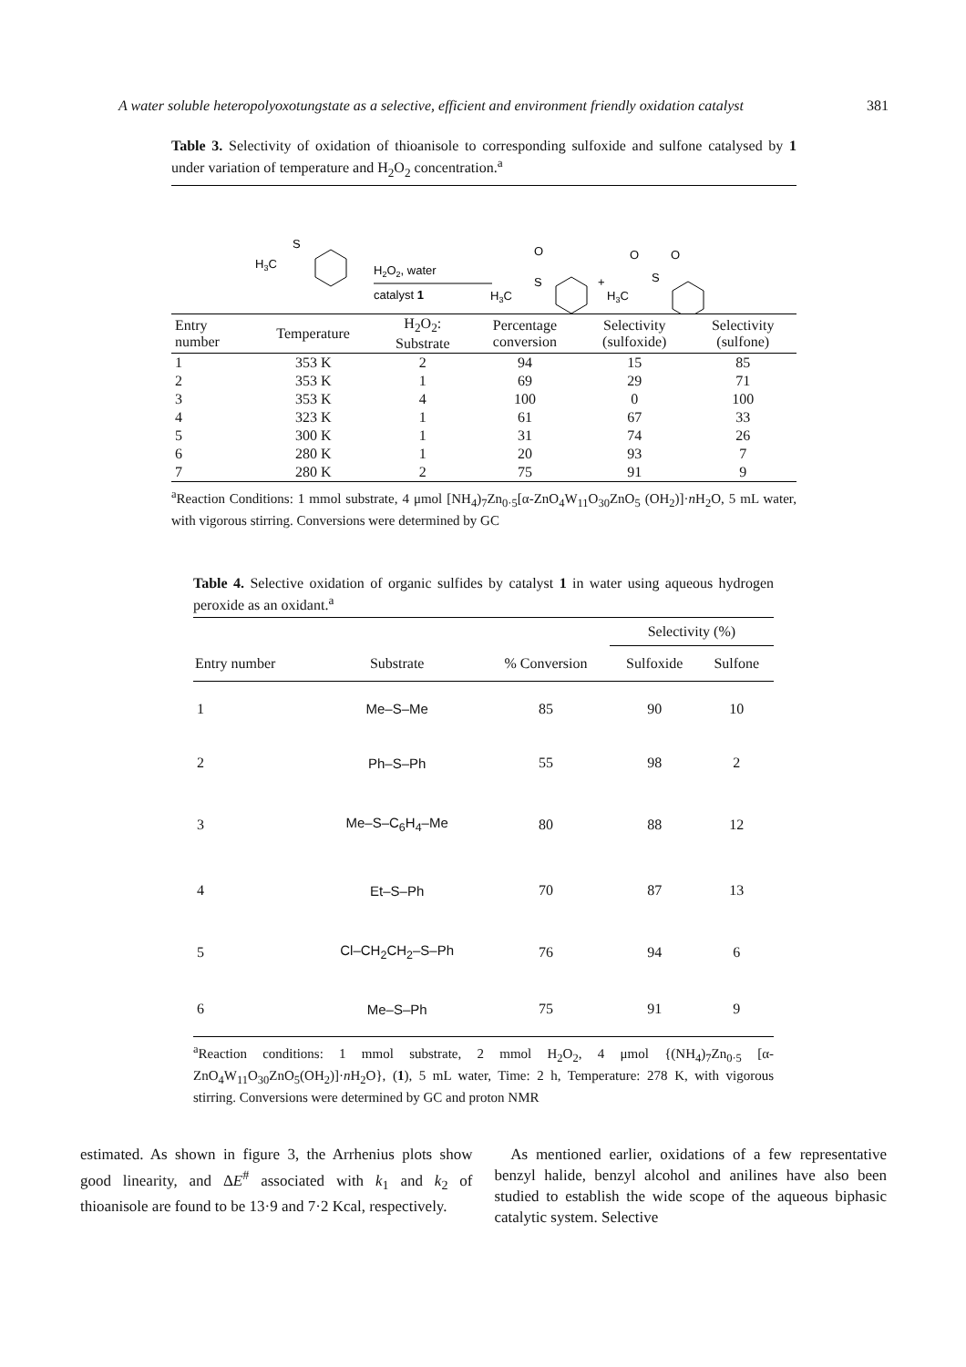A water soluble heteropolyoxotungstate as a selective, efficient and environment friendly oxidation catalyst 381
Table 3. Selectivity of oxidation of thioanisole to corresponding sulfoxide and sulfone catalysed by 1 under variation of temperature and H<sub>2</sub>O<sub>2</sub> concentration.<sup>a</sup>
H3C
S
H2O2, water
catalyst 1
H3C
S
O
+
H3C
S
O
O
| Entry number | Temperature | H<sub>2</sub>O<sub>2</sub>: Substrate | Percentage conversion | Selectivity (sulfoxide) | Selectivity (sulfone) |
| --- | --- | --- | --- | --- | --- |
| 1 | 353 K | 2 | 94 | 15 | 85 |
| 2 | 353 K | 1 | 69 | 29 | 71 |
| 3 | 353 K | 4 | 100 | 0 | 100 |
| 4 | 323 K | 1 | 61 | 67 | 33 |
| 5 | 300 K | 1 | 31 | 74 | 26 |
| 6 | 280 K | 1 | 20 | 93 | 7 |
| 7 | 280 K | 2 | 75 | 91 | 9 |
<sup>a</sup> Reaction Conditions: 1 mmol substrate, 4 μmol [NH<sub>4</sub>)<sub>7</sub>Zn<sub>0·5</sub>[α-ZnO<sub>4</sub>W<sub>11</sub>O<sub>30</sub>ZnO<sub>5</sub> (OH<sub>2</sub>)]·n H<sub>2</sub>O, 5 mL water, with vigorous stirring. Conversions were determined by GC
Table 4. Selective oxidation of organic sulfides by catalyst 1 in water using aqueous hydrogen peroxide as an oxidant.<sup>a</sup>
| | | | Selectivity (%) | |
| --- | --- | --- | --- | --- |
| Entry number | Substrate | % Conversion | Sulfoxide | Sulfone |
| 1 | Me–S–Me | 85 | 90 | 10 |
| 2 | Ph–S–Ph | 55 | 98 | 2 |
| 3 | Me–S–C<sub>6</sub>H<sub>4</sub>–Me | 80 | 88 | 12 |
| 4 | Et–S–Ph | 70 | 87 | 13 |
| 5 | Cl–CH<sub>2</sub>CH<sub>2</sub>–S–Ph | 76 | 94 | 6 |
| 6 | Me–S–Ph | 75 | 91 | 9 |
<sup>a</sup> Reaction conditions: 1 mmol substrate, 2 mmol H<sub>2</sub>O<sub>2</sub>, 4 μmol {(NH<sub>4</sub>)<sub>7</sub>Zn<sub>0·5</sub> [α-ZnO<sub>4</sub>W<sub>11</sub>O<sub>30</sub>ZnO<sub>5</sub>(OH<sub>2</sub>)]·n H<sub>2</sub>O}, (1), 5 mL water, Time: 2 h, Temperature: 278 K, with vigorous stirring. Conversions were determined by GC and proton NMR
estimated. As shown in figure 3, the Arrhenius plots show good linearity, and ΔE<sup>#</sup> associated with k<sub>1</sub> and k<sub>2</sub> of thioanisole are found to be 13·9 and 7·2 Kcal, respectively.
As mentioned earlier, oxidations of a few representative benzyl halide, benzyl alcohol and anilines have also been studied to establish the wide scope of the aqueous biphasic catalytic system. Selective